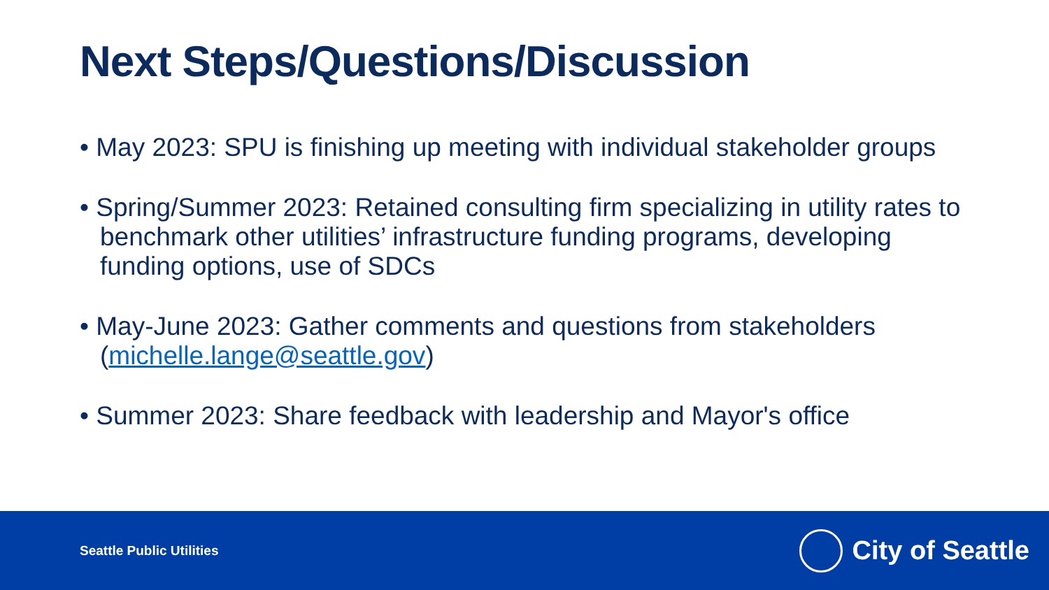Next Steps/Questions/Discussion
• May 2023: SPU is finishing up meeting with individual stakeholder groups
• Spring/Summer 2023: Retained consulting firm specializing in utility rates to benchmark other utilities’ infrastructure funding programs, developing funding options, use of SDCs
• May-June 2023: Gather comments and questions from stakeholders (michelle.lange@seattle.gov)
• Summer 2023: Share feedback with leadership and Mayor's office
Seattle Public Utilities
City of Seattle